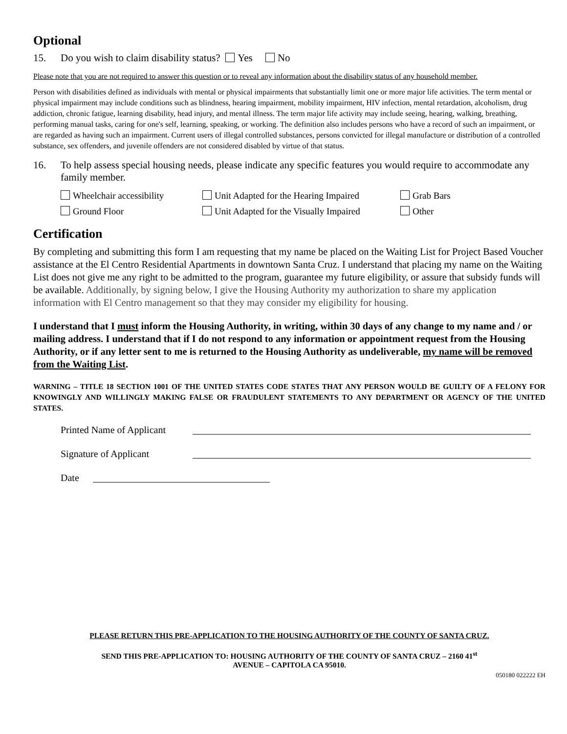Optional
15. Do you wish to claim disability status? Yes No
Please note that you are not required to answer this question or to reveal any information about the disability status of any household member.
Person with disabilities defined as individuals with mental or physical impairments that substantially limit one or more major life activities. The term mental or physical impairment may include conditions such as blindness, hearing impairment, mobility impairment, HIV infection, mental retardation, alcoholism, drug addiction, chronic fatigue, learning disability, head injury, and mental illness. The term major life activity may include seeing, hearing, walking, breathing, performing manual tasks, caring for one's self, learning, speaking, or working. The definition also includes persons who have a record of such an impairment, or are regarded as having such an impairment. Current users of illegal controlled substances, persons convicted for illegal manufacture or distribution of a controlled substance, sex offenders, and juvenile offenders are not considered disabled by virtue of that status.
16. To help assess special housing needs, please indicate any specific features you would require to accommodate any family member.
Wheelchair accessibility Unit Adapted for the Hearing Impaired Grab Bars Ground Floor Unit Adapted for the Visually Impaired Other
Certification
By completing and submitting this form I am requesting that my name be placed on the Waiting List for Project Based Voucher assistance at the El Centro Residential Apartments in downtown Santa Cruz. I understand that placing my name on the Waiting List does not give me any right to be admitted to the program, guarantee my future eligibility, or assure that subsidy funds will be available. Additionally, by signing below, I give the Housing Authority my authorization to share my application information with El Centro management so that they may consider my eligibility for housing.
I understand that I must inform the Housing Authority, in writing, within 30 days of any change to my name and / or mailing address. I understand that if I do not respond to any information or appointment request from the Housing Authority, or if any letter sent to me is returned to the Housing Authority as undeliverable, my name will be removed from the Waiting List.
WARNING – TITLE 18 SECTION 1001 OF THE UNITED STATES CODE STATES THAT ANY PERSON WOULD BE GUILTY OF A FELONY FOR KNOWINGLY AND WILLINGLY MAKING FALSE OR FRAUDULENT STATEMENTS TO ANY DEPARTMENT OR AGENCY OF THE UNITED STATES.
Printed Name of Applicant
Signature of Applicant
Date
PLEASE RETURN THIS PRE-APPLICATION TO THE HOUSING AUTHORITY OF THE COUNTY OF SANTA CRUZ.
SEND THIS PRE-APPLICATION TO: HOUSING AUTHORITY OF THE COUNTY OF SANTA CRUZ – 2160 41<sup>st</sup>
AVENUE – CAPITOLA CA 95010.
050180 022222 EH